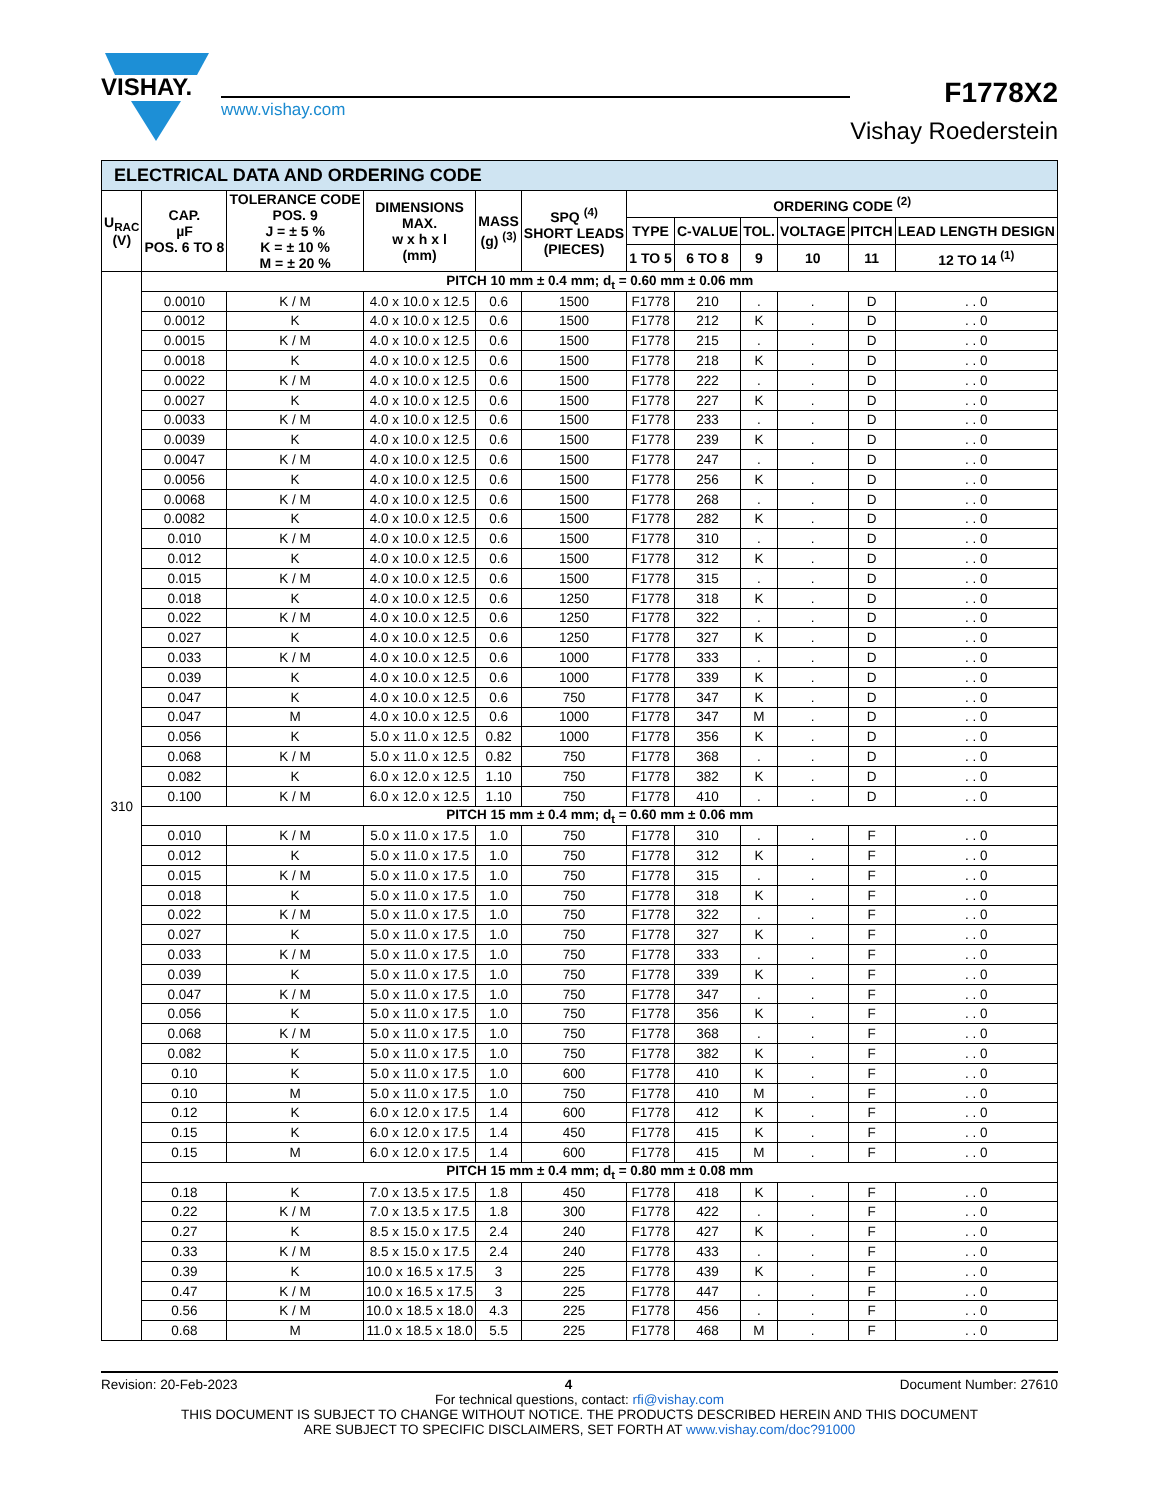VISHAY.
www.vishay.com
F1778X2
Vishay Roederstein
| ELECTRICAL DATA AND ORDERING CODE | | | | | | | | | | | |
| U<sub>RAC</sub> (V) | CAP. µF POS. 6 TO 8 | TOLERANCE CODE POS. 9 J = ± 5 % K = ± 10 % M = ± 20 % | DIMENSIONS MAX. w x h x l (mm) | MASS (g) <sup>(3)</sup> | SPQ <sup>(4)</sup> SHORT LEADS (PIECES) | ORDERING CODE <sup>(2)</sup> | | | | | |
| | | | | | | TYPE | C-VALUE | TOL. | VOLTAGE | PITCH | LEAD LENGTH DESIGN |
| | | | | | | 1 TO 5 | 6 TO 8 | 9 | 10 | 11 | 12 TO 14 <sup>(1)</sup> |
| 310 | PITCH 10 mm ± 0.4 mm; d<sub>t</sub> = 0.60 mm ± 0.06 mm | | | | | | | | | | |
| | 0.0010 | K / M | 4.0 x 10.0 x 12.5 | 0.6 | 1500 | F1778 | 210 | . | . | D | . . 0 |
| | 0.0012 | K | 4.0 x 10.0 x 12.5 | 0.6 | 1500 | F1778 | 212 | K | . | D | . . 0 |
| | 0.0015 | K / M | 4.0 x 10.0 x 12.5 | 0.6 | 1500 | F1778 | 215 | . | . | D | . . 0 |
| | 0.0018 | K | 4.0 x 10.0 x 12.5 | 0.6 | 1500 | F1778 | 218 | K | . | D | . . 0 |
| | 0.0022 | K / M | 4.0 x 10.0 x 12.5 | 0.6 | 1500 | F1778 | 222 | . | . | D | . . 0 |
| | 0.0027 | K | 4.0 x 10.0 x 12.5 | 0.6 | 1500 | F1778 | 227 | K | . | D | . . 0 |
| | 0.0033 | K / M | 4.0 x 10.0 x 12.5 | 0.6 | 1500 | F1778 | 233 | . | . | D | . . 0 |
| | 0.0039 | K | 4.0 x 10.0 x 12.5 | 0.6 | 1500 | F1778 | 239 | K | . | D | . . 0 |
| | 0.0047 | K / M | 4.0 x 10.0 x 12.5 | 0.6 | 1500 | F1778 | 247 | . | . | D | . . 0 |
| | 0.0056 | K | 4.0 x 10.0 x 12.5 | 0.6 | 1500 | F1778 | 256 | K | . | D | . . 0 |
| | 0.0068 | K / M | 4.0 x 10.0 x 12.5 | 0.6 | 1500 | F1778 | 268 | . | . | D | . . 0 |
| | 0.0082 | K | 4.0 x 10.0 x 12.5 | 0.6 | 1500 | F1778 | 282 | K | . | D | . . 0 |
| | 0.010 | K / M | 4.0 x 10.0 x 12.5 | 0.6 | 1500 | F1778 | 310 | . | . | D | . . 0 |
| | 0.012 | K | 4.0 x 10.0 x 12.5 | 0.6 | 1500 | F1778 | 312 | K | . | D | . . 0 |
| | 0.015 | K / M | 4.0 x 10.0 x 12.5 | 0.6 | 1500 | F1778 | 315 | . | . | D | . . 0 |
| | 0.018 | K | 4.0 x 10.0 x 12.5 | 0.6 | 1250 | F1778 | 318 | K | . | D | . . 0 |
| | 0.022 | K / M | 4.0 x 10.0 x 12.5 | 0.6 | 1250 | F1778 | 322 | . | . | D | . . 0 |
| | 0.027 | K | 4.0 x 10.0 x 12.5 | 0.6 | 1250 | F1778 | 327 | K | . | D | . . 0 |
| | 0.033 | K / M | 4.0 x 10.0 x 12.5 | 0.6 | 1000 | F1778 | 333 | . | . | D | . . 0 |
| | 0.039 | K | 4.0 x 10.0 x 12.5 | 0.6 | 1000 | F1778 | 339 | K | . | D | . . 0 |
| | 0.047 | K | 4.0 x 10.0 x 12.5 | 0.6 | 750 | F1778 | 347 | K | . | D | . . 0 |
| | 0.047 | M | 4.0 x 10.0 x 12.5 | 0.6 | 1000 | F1778 | 347 | M | . | D | . . 0 |
| | 0.056 | K | 5.0 x 11.0 x 12.5 | 0.82 | 1000 | F1778 | 356 | K | . | D | . . 0 |
| | 0.068 | K / M | 5.0 x 11.0 x 12.5 | 0.82 | 750 | F1778 | 368 | . | . | D | . . 0 |
| | 0.082 | K | 6.0 x 12.0 x 12.5 | 1.10 | 750 | F1778 | 382 | K | . | D | . . 0 |
| | 0.100 | K / M | 6.0 x 12.0 x 12.5 | 1.10 | 750 | F1778 | 410 | . | . | D | . . 0 |
| | PITCH 15 mm ± 0.4 mm; d<sub>t</sub> = 0.60 mm ± 0.06 mm | | | | | | | | | | |
| | 0.010 | K / M | 5.0 x 11.0 x 17.5 | 1.0 | 750 | F1778 | 310 | . | . | F | . . 0 |
| | 0.012 | K | 5.0 x 11.0 x 17.5 | 1.0 | 750 | F1778 | 312 | K | . | F | . . 0 |
| | 0.015 | K / M | 5.0 x 11.0 x 17.5 | 1.0 | 750 | F1778 | 315 | . | . | F | . . 0 |
| | 0.018 | K | 5.0 x 11.0 x 17.5 | 1.0 | 750 | F1778 | 318 | K | . | F | . . 0 |
| | 0.022 | K / M | 5.0 x 11.0 x 17.5 | 1.0 | 750 | F1778 | 322 | . | . | F | . . 0 |
| | 0.027 | K | 5.0 x 11.0 x 17.5 | 1.0 | 750 | F1778 | 327 | K | . | F | . . 0 |
| | 0.033 | K / M | 5.0 x 11.0 x 17.5 | 1.0 | 750 | F1778 | 333 | . | . | F | . . 0 |
| | 0.039 | K | 5.0 x 11.0 x 17.5 | 1.0 | 750 | F1778 | 339 | K | . | F | . . 0 |
| | 0.047 | K / M | 5.0 x 11.0 x 17.5 | 1.0 | 750 | F1778 | 347 | . | . | F | . . 0 |
| | 0.056 | K | 5.0 x 11.0 x 17.5 | 1.0 | 750 | F1778 | 356 | K | . | F | . . 0 |
| | 0.068 | K / M | 5.0 x 11.0 x 17.5 | 1.0 | 750 | F1778 | 368 | . | . | F | . . 0 |
| | 0.082 | K | 5.0 x 11.0 x 17.5 | 1.0 | 750 | F1778 | 382 | K | . | F | . . 0 |
| | 0.10 | K | 5.0 x 11.0 x 17.5 | 1.0 | 600 | F1778 | 410 | K | . | F | . . 0 |
| | 0.10 | M | 5.0 x 11.0 x 17.5 | 1.0 | 750 | F1778 | 410 | M | . | F | . . 0 |
| | 0.12 | K | 6.0 x 12.0 x 17.5 | 1.4 | 600 | F1778 | 412 | K | . | F | . . 0 |
| | 0.15 | K | 6.0 x 12.0 x 17.5 | 1.4 | 450 | F1778 | 415 | K | . | F | . . 0 |
| | 0.15 | M | 6.0 x 12.0 x 17.5 | 1.4 | 600 | F1778 | 415 | M | . | F | . . 0 |
| | PITCH 15 mm ± 0.4 mm; d<sub>t</sub> = 0.80 mm ± 0.08 mm | | | | | | | | | | |
| | 0.18 | K | 7.0 x 13.5 x 17.5 | 1.8 | 450 | F1778 | 418 | K | . | F | . . 0 |
| | 0.22 | K / M | 7.0 x 13.5 x 17.5 | 1.8 | 300 | F1778 | 422 | . | . | F | . . 0 |
| | 0.27 | K | 8.5 x 15.0 x 17.5 | 2.4 | 240 | F1778 | 427 | K | . | F | . . 0 |
| | 0.33 | K / M | 8.5 x 15.0 x 17.5 | 2.4 | 240 | F1778 | 433 | . | . | F | . . 0 |
| | 0.39 | K | 10.0 x 16.5 x 17.5 | 3 | 225 | F1778 | 439 | K | . | F | . . 0 |
| | 0.47 | K / M | 10.0 x 16.5 x 17.5 | 3 | 225 | F1778 | 447 | . | . | F | . . 0 |
| | 0.56 | K / M | 10.0 x 18.5 x 18.0 | 4.3 | 225 | F1778 | 456 | . | . | F | . . 0 |
| | 0.68 | M | 11.0 x 18.5 x 18.0 | 5.5 | 225 | F1778 | 468 | M | . | F | . . 0 |
Revision: 20-Feb-2023 4 Document Number: 27610
For technical questions, contact: rfi@vishay.com
THIS DOCUMENT IS SUBJECT TO CHANGE WITHOUT NOTICE. THE PRODUCTS DESCRIBED HEREIN AND THIS DOCUMENT
ARE SUBJECT TO SPECIFIC DISCLAIMERS, SET FORTH AT www.vishay.com/doc?91000